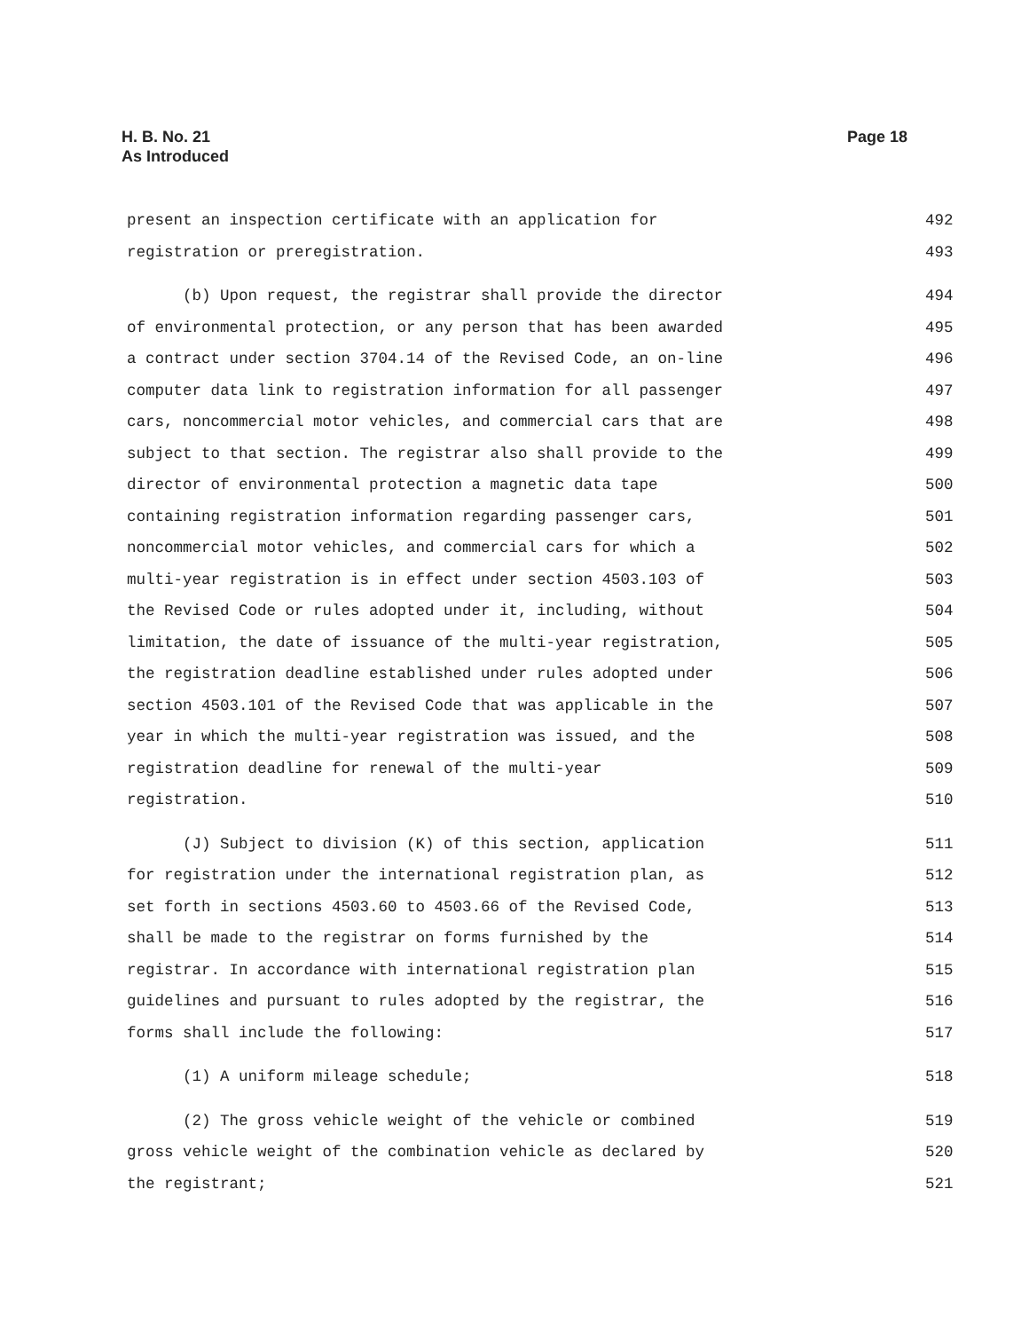H. B. No. 21
As Introduced
Page 18
present an inspection certificate with an application for 492
registration or preregistration. 493
(b) Upon request, the registrar shall provide the director 494
of environmental protection, or any person that has been awarded 495
a contract under section 3704.14 of the Revised Code, an on-line 496
computer data link to registration information for all passenger 497
cars, noncommercial motor vehicles, and commercial cars that are 498
subject to that section. The registrar also shall provide to the 499
director of environmental protection a magnetic data tape 500
containing registration information regarding passenger cars, 501
noncommercial motor vehicles, and commercial cars for which a 502
multi-year registration is in effect under section 4503.103 of 503
the Revised Code or rules adopted under it, including, without 504
limitation, the date of issuance of the multi-year registration, 505
the registration deadline established under rules adopted under 506
section 4503.101 of the Revised Code that was applicable in the 507
year in which the multi-year registration was issued, and the 508
registration deadline for renewal of the multi-year 509
registration. 510
(J) Subject to division (K) of this section, application 511
for registration under the international registration plan, as 512
set forth in sections 4503.60 to 4503.66 of the Revised Code, 513
shall be made to the registrar on forms furnished by the 514
registrar. In accordance with international registration plan 515
guidelines and pursuant to rules adopted by the registrar, the 516
forms shall include the following: 517
(1) A uniform mileage schedule; 518
(2) The gross vehicle weight of the vehicle or combined 519
gross vehicle weight of the combination vehicle as declared by 520
the registrant; 521